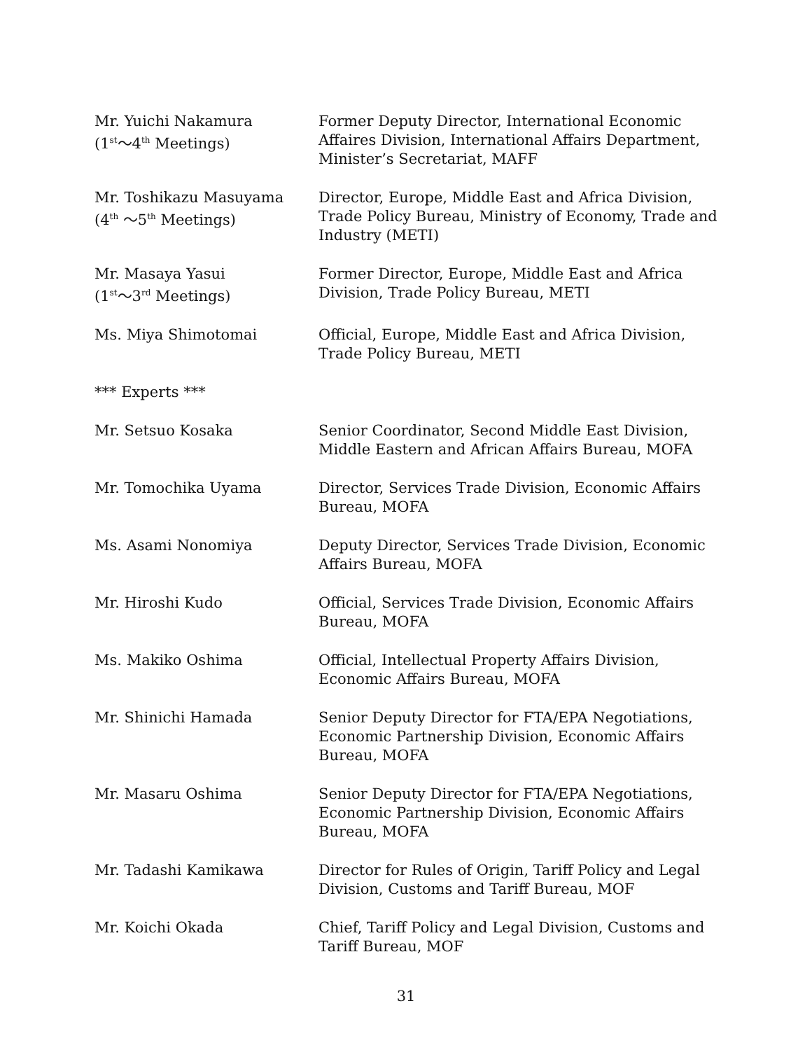Mr. Yuichi Nakamura
(1<sup>st</sup>～4<sup>th</sup> Meetings)
Former Deputy Director, International Economic Affaires Division, International Affairs Department, Minister’s Secretariat, MAFF
Mr. Toshikazu Masuyama
(4<sup>th</sup> ～5<sup>th</sup> Meetings)
Director, Europe, Middle East and Africa Division, Trade Policy Bureau, Ministry of Economy, Trade and Industry (METI)
Mr. Masaya Yasui
(1<sup>st</sup>～3<sup>rd</sup> Meetings)
Former Director, Europe, Middle East and Africa Division, Trade Policy Bureau, METI
Ms. Miya Shimotomai Official, Europe, Middle East and Africa Division, Trade Policy Bureau, METI
*** Experts ***
Mr. Setsuo Kosaka Senior Coordinator, Second Middle East Division, Middle Eastern and African Affairs Bureau, MOFA
Mr. Tomochika Uyama Director, Services Trade Division, Economic Affairs Bureau, MOFA
Ms. Asami Nonomiya Deputy Director, Services Trade Division, Economic Affairs Bureau, MOFA
Mr. Hiroshi Kudo Official, Services Trade Division, Economic Affairs Bureau, MOFA
Ms. Makiko Oshima Official, Intellectual Property Affairs Division, Economic Affairs Bureau, MOFA
Mr. Shinichi Hamada Senior Deputy Director for FTA/EPA Negotiations, Economic Partnership Division, Economic Affairs Bureau, MOFA
Mr. Masaru Oshima Senior Deputy Director for FTA/EPA Negotiations, Economic Partnership Division, Economic Affairs Bureau, MOFA
Mr. Tadashi Kamikawa Director for Rules of Origin, Tariff Policy and Legal Division, Customs and Tariff Bureau, MOF
Mr. Koichi Okada Chief, Tariff Policy and Legal Division, Customs and Tariff Bureau, MOF
31